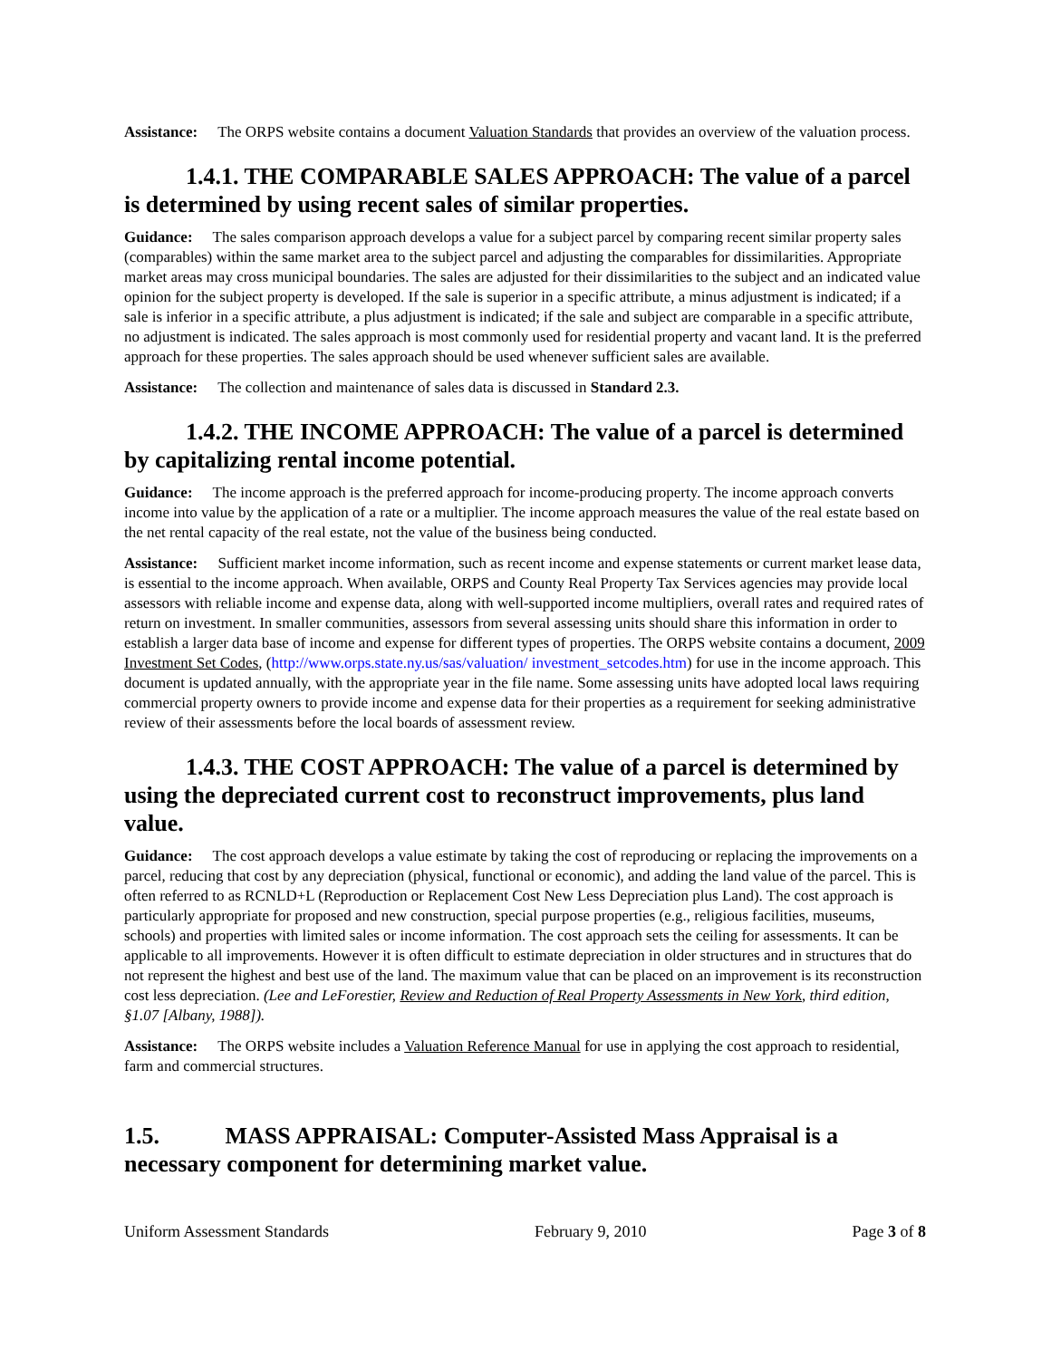Assistance: The ORPS website contains a document Valuation Standards that provides an overview of the valuation process.
1.4.1. THE COMPARABLE SALES APPROACH: The value of a parcel is determined by using recent sales of similar properties.
Guidance: The sales comparison approach develops a value for a subject parcel by comparing recent similar property sales (comparables) within the same market area to the subject parcel and adjusting the comparables for dissimilarities. Appropriate market areas may cross municipal boundaries. The sales are adjusted for their dissimilarities to the subject and an indicated value opinion for the subject property is developed. If the sale is superior in a specific attribute, a minus adjustment is indicated; if a sale is inferior in a specific attribute, a plus adjustment is indicated; if the sale and subject are comparable in a specific attribute, no adjustment is indicated. The sales approach is most commonly used for residential property and vacant land. It is the preferred approach for these properties. The sales approach should be used whenever sufficient sales are available.
Assistance: The collection and maintenance of sales data is discussed in Standard 2.3.
1.4.2. THE INCOME APPROACH: The value of a parcel is determined by capitalizing rental income potential.
Guidance: The income approach is the preferred approach for income-producing property. The income approach converts income into value by the application of a rate or a multiplier. The income approach measures the value of the real estate based on the net rental capacity of the real estate, not the value of the business being conducted.
Assistance: Sufficient market income information, such as recent income and expense statements or current market lease data, is essential to the income approach. When available, ORPS and County Real Property Tax Services agencies may provide local assessors with reliable income and expense data, along with well-supported income multipliers, overall rates and required rates of return on investment. In smaller communities, assessors from several assessing units should share this information in order to establish a larger data base of income and expense for different types of properties. The ORPS website contains a document, 2009 Investment Set Codes, (http://www.orps.state.ny.us/sas/valuation/ investment_setcodes.htm) for use in the income approach. This document is updated annually, with the appropriate year in the file name. Some assessing units have adopted local laws requiring commercial property owners to provide income and expense data for their properties as a requirement for seeking administrative review of their assessments before the local boards of assessment review.
1.4.3. THE COST APPROACH: The value of a parcel is determined by using the depreciated current cost to reconstruct improvements, plus land value.
Guidance: The cost approach develops a value estimate by taking the cost of reproducing or replacing the improvements on a parcel, reducing that cost by any depreciation (physical, functional or economic), and adding the land value of the parcel. This is often referred to as RCNLD+L (Reproduction or Replacement Cost New Less Depreciation plus Land). The cost approach is particularly appropriate for proposed and new construction, special purpose properties (e.g., religious facilities, museums, schools) and properties with limited sales or income information. The cost approach sets the ceiling for assessments. It can be applicable to all improvements. However it is often difficult to estimate depreciation in older structures and in structures that do not represent the highest and best use of the land. The maximum value that can be placed on an improvement is its reconstruction cost less depreciation. (Lee and LeForestier, Review and Reduction of Real Property Assessments in New York, third edition, §1.07 [Albany, 1988]).
Assistance: The ORPS website includes a Valuation Reference Manual for use in applying the cost approach to residential, farm and commercial structures.
1.5. MASS APPRAISAL: Computer-Assisted Mass Appraisal is a necessary component for determining market value.
Uniform Assessment Standards February 9, 2010 Page 3 of 8